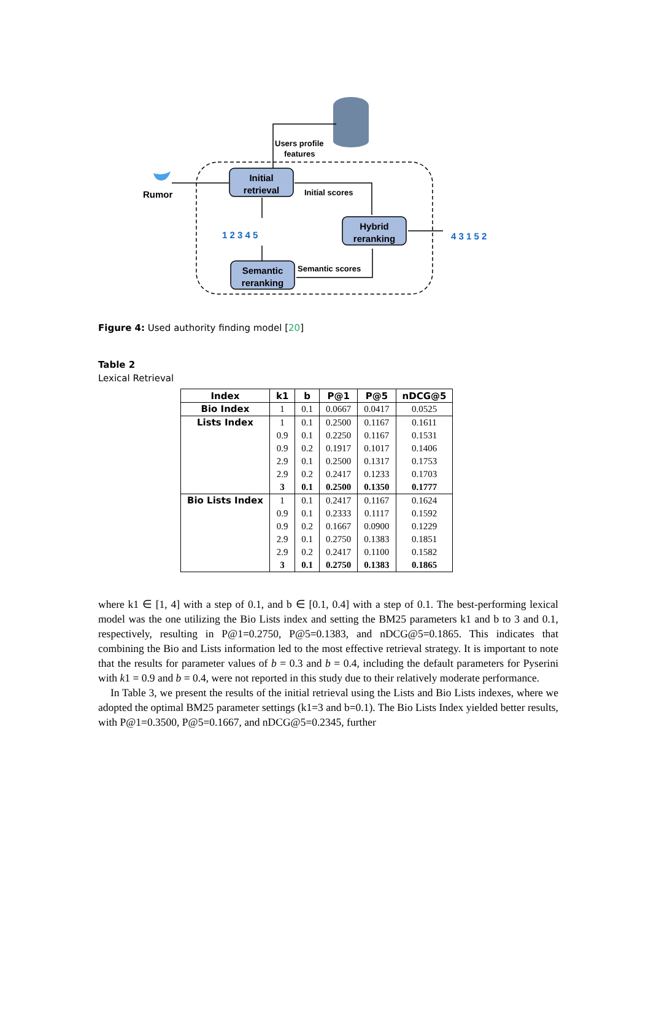Initial
retrieval
Hybrid
reranking
Semantic
reranking
Users profile
features
Initial scores
Semantic scores
Rumor
1 2 3 4 5
4 3 1 5 2
Figure 4: Used authority finding model [20]
Table 2
Lexical Retrieval
| Index | k1 | b | P@1 | P@5 | nDCG@5 |
| --- | --- | --- | --- | --- | --- |
| Bio Index | 1 | 0.1 | 0.0667 | 0.0417 | 0.0525 |
| Lists Index | 1 | 0.1 | 0.2500 | 0.1167 | 0.1611 |
| | 0.9 | 0.1 | 0.2250 | 0.1167 | 0.1531 |
| | 0.9 | 0.2 | 0.1917 | 0.1017 | 0.1406 |
| | 2.9 | 0.1 | 0.2500 | 0.1317 | 0.1753 |
| | 2.9 | 0.2 | 0.2417 | 0.1233 | 0.1703 |
| | 3 | 0.1 | 0.2500 | 0.1350 | 0.1777 |
| Bio Lists Index | 1 | 0.1 | 0.2417 | 0.1167 | 0.1624 |
| | 0.9 | 0.1 | 0.2333 | 0.1117 | 0.1592 |
| | 0.9 | 0.2 | 0.1667 | 0.0900 | 0.1229 |
| | 2.9 | 0.1 | 0.2750 | 0.1383 | 0.1851 |
| | 2.9 | 0.2 | 0.2417 | 0.1100 | 0.1582 |
| | 3 | 0.1 | 0.2750 | 0.1383 | 0.1865 |
where k1 ∈ [1, 4] with a step of 0.1, and b ∈ [0.1, 0.4] with a step of 0.1. The best-performing lexical model was the one utilizing the Bio Lists index and setting the BM25 parameters k1 and b to 3 and 0.1, respectively, resulting in P@1=0.2750, P@5=0.1383, and nDCG@5=0.1865. This indicates that combining the Bio and Lists information led to the most effective retrieval strategy. It is important to note that the results for parameter values of b = 0.3 and b = 0.4, including the default parameters for Pyserini with k1 = 0.9 and b = 0.4, were not reported in this study due to their relatively moderate performance.
In Table 3, we present the results of the initial retrieval using the Lists and Bio Lists indexes, where we adopted the optimal BM25 parameter settings (k1=3 and b=0.1). The Bio Lists Index yielded better results, with P@1=0.3500, P@5=0.1667, and nDCG@5=0.2345, further